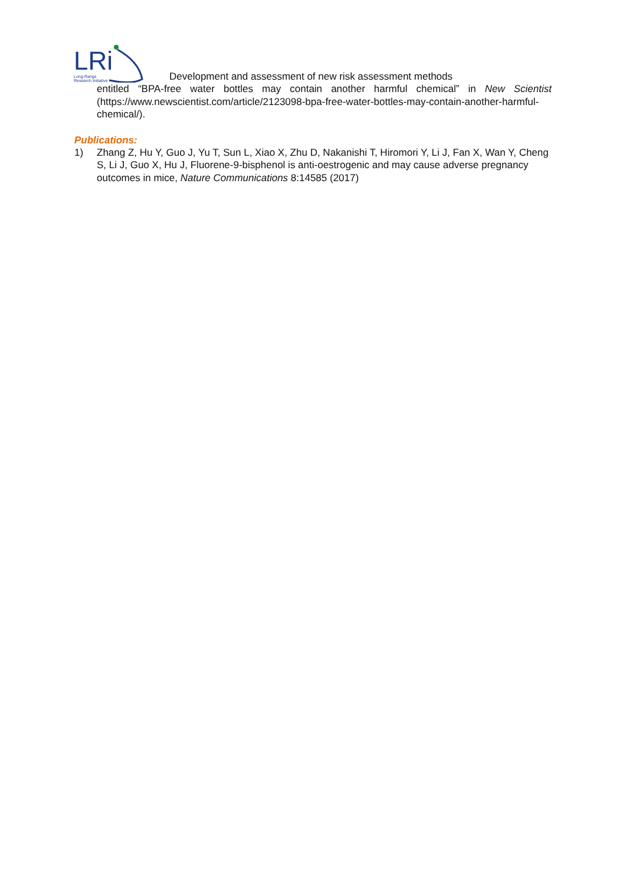LRi
Long-Range
Research Initiative
Development and assessment of new risk assessment methods
entitled “BPA-free water bottles may contain another harmful chemical” in New Scientist (https://www.newscientist.com/article/2123098-bpa-free-water-bottles-may-contain-another-harmful-chemical/).
Publications:
1) Zhang Z, Hu Y, Guo J, Yu T, Sun L, Xiao X, Zhu D, Nakanishi T, Hiromori Y, Li J, Fan X, Wan Y, Cheng S, Li J, Guo X, Hu J, Fluorene-9-bisphenol is anti-oestrogenic and may cause adverse pregnancy outcomes in mice, Nature Communications 8:14585 (2017)